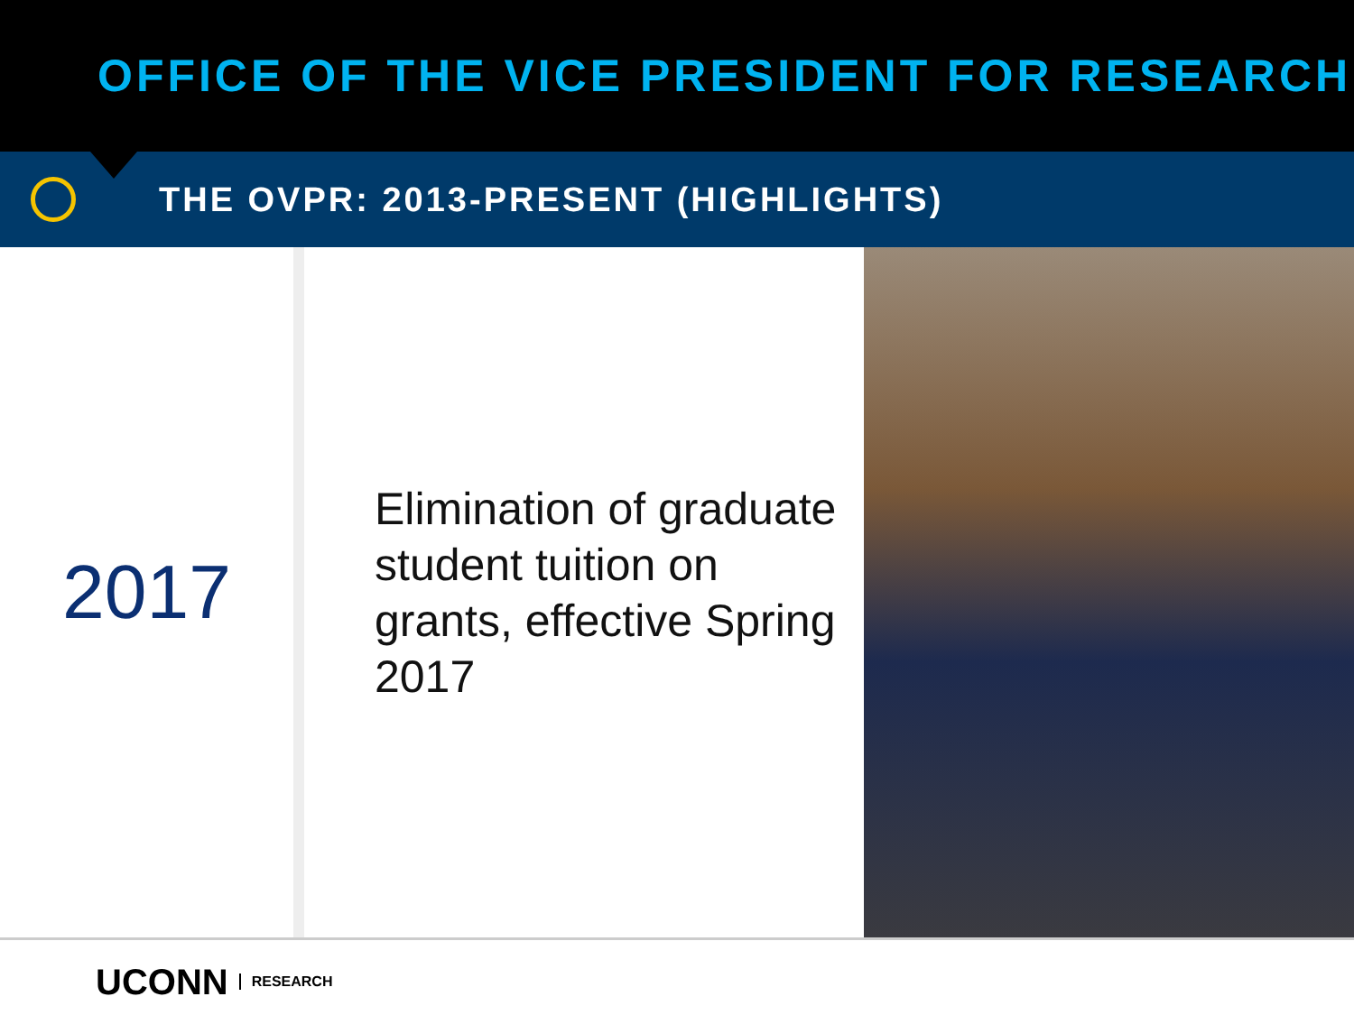OFFICE OF THE VICE PRESIDENT FOR RESEARCH
THE OVPR: 2013-PRESENT (HIGHLIGHTS)
2017
Elimination of graduate student tuition on grants, effective Spring 2017
UCONN RESEARCH